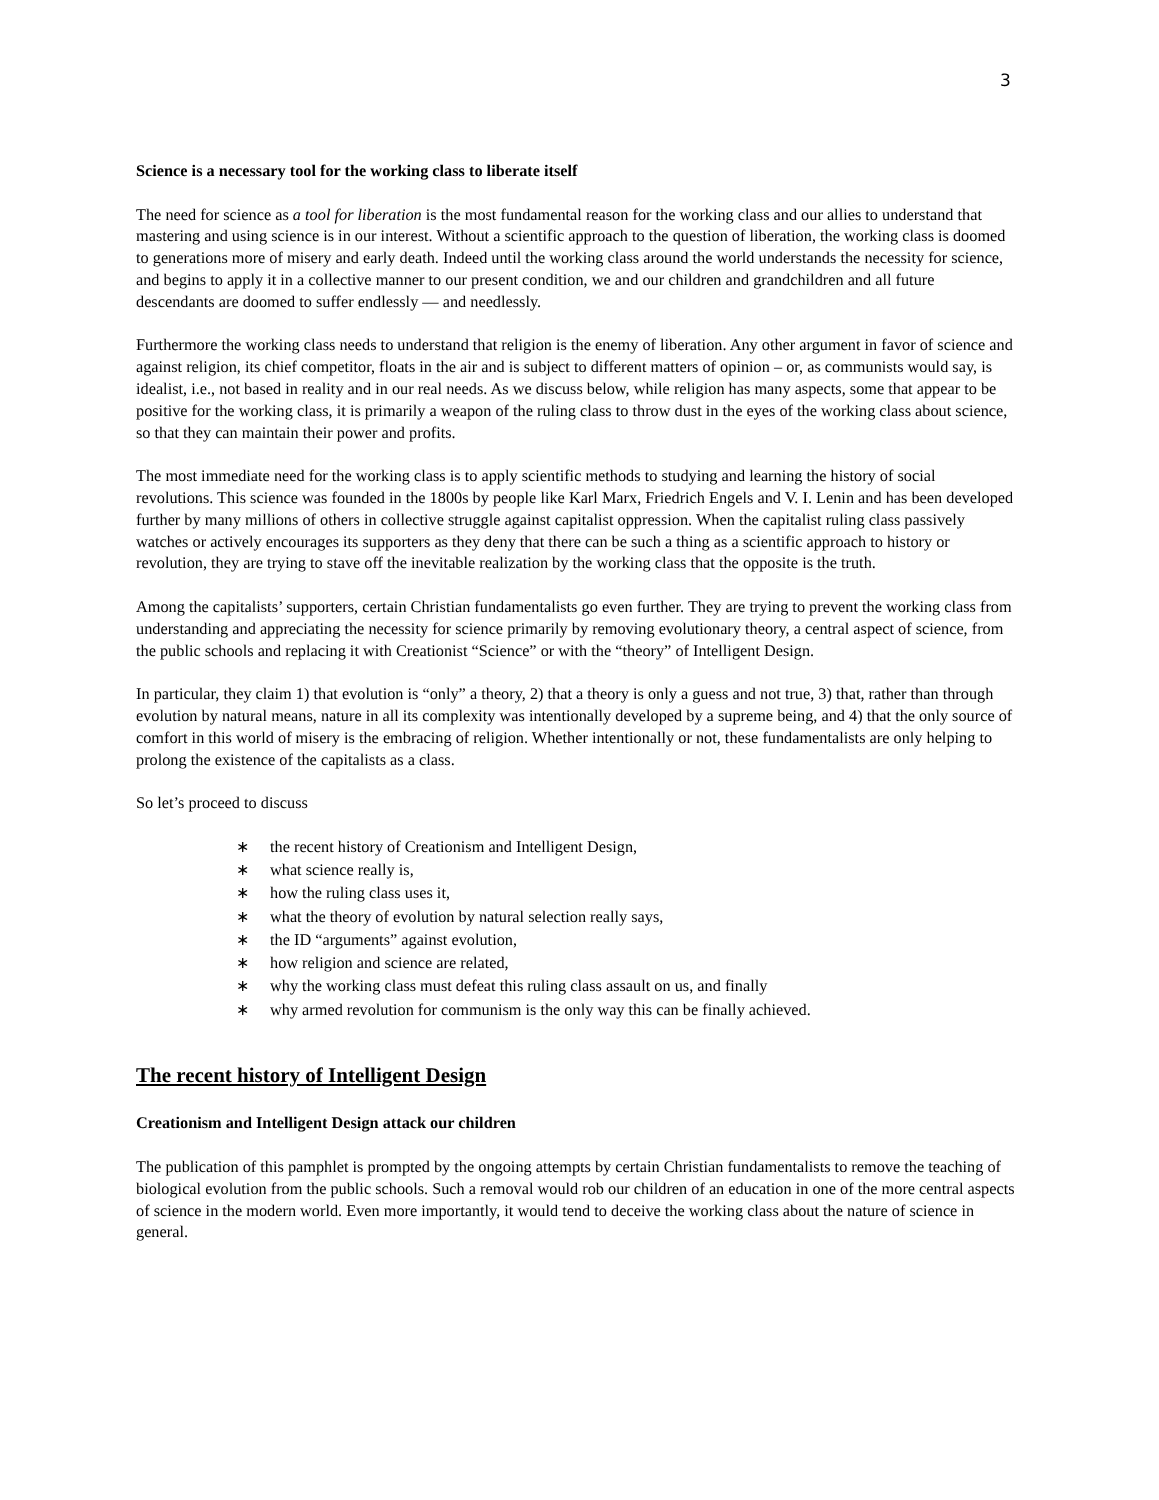3
Science is a necessary tool for the working class to liberate itself
The need for science as a tool for liberation is the most fundamental reason for the working class and our allies to understand that mastering and using science is in our interest. Without a scientific approach to the question of liberation, the working class is doomed to generations more of misery and early death. Indeed until the working class around the world understands the necessity for science, and begins to apply it in a collective manner to our present condition, we and our children and grandchildren and all future descendants are doomed to suffer endlessly — and needlessly.
Furthermore the working class needs to understand that religion is the enemy of liberation. Any other argument in favor of science and against religion, its chief competitor, floats in the air and is subject to different matters of opinion – or, as communists would say, is idealist, i.e., not based in reality and in our real needs. As we discuss below, while religion has many aspects, some that appear to be positive for the working class, it is primarily a weapon of the ruling class to throw dust in the eyes of the working class about science, so that they can maintain their power and profits.
The most immediate need for the working class is to apply scientific methods to studying and learning the history of social revolutions. This science was founded in the 1800s by people like Karl Marx, Friedrich Engels and V. I. Lenin and has been developed further by many millions of others in collective struggle against capitalist oppression. When the capitalist ruling class passively watches or actively encourages its supporters as they deny that there can be such a thing as a scientific approach to history or revolution, they are trying to stave off the inevitable realization by the working class that the opposite is the truth.
Among the capitalists’ supporters, certain Christian fundamentalists go even further. They are trying to prevent the working class from understanding and appreciating the necessity for science primarily by removing evolutionary theory, a central aspect of science, from the public schools and replacing it with Creationist “Science” or with the “theory” of Intelligent Design.
In particular, they claim 1) that evolution is “only” a theory, 2) that a theory is only a guess and not true, 3) that, rather than through evolution by natural means, nature in all its complexity was intentionally developed by a supreme being, and 4) that the only source of comfort in this world of misery is the embracing of religion. Whether intentionally or not, these fundamentalists are only helping to prolong the existence of the capitalists as a class.
So let’s proceed to discuss
∗ the recent history of Creationism and Intelligent Design,
∗ what science really is,
∗ how the ruling class uses it,
∗ what the theory of evolution by natural selection really says,
∗ the ID “arguments” against evolution,
∗ how religion and science are related,
∗ why the working class must defeat this ruling class assault on us, and finally
∗ why armed revolution for communism is the only way this can be finally achieved.
The recent history of Intelligent Design
Creationism and Intelligent Design attack our children
The publication of this pamphlet is prompted by the ongoing attempts by certain Christian fundamentalists to remove the teaching of biological evolution from the public schools. Such a removal would rob our children of an education in one of the more central aspects of science in the modern world. Even more importantly, it would tend to deceive the working class about the nature of science in general.